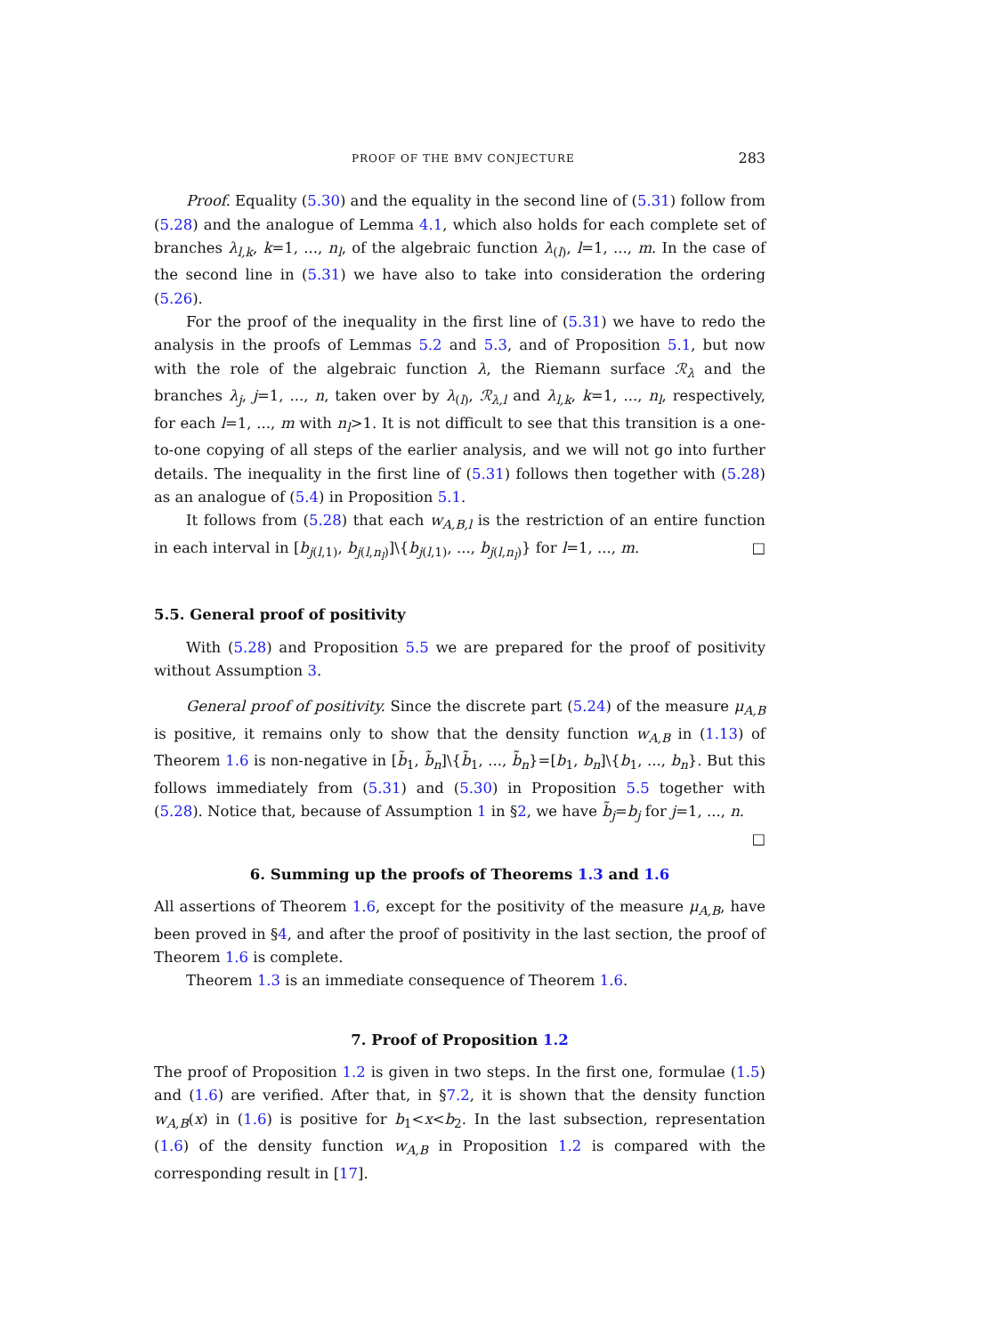PROOF OF THE BMV CONJECTURE 283
Proof. Equality (5.30) and the equality in the second line of (5.31) follow from (5.28) and the analogue of Lemma 4.1, which also holds for each complete set of branches λ<sub>l,k</sub>, k=1, ..., n<sub>l</sub>, of the algebraic function λ<sub>(l)</sub>, l=1, ..., m. In the case of the second line in (5.31) we have also to take into consideration the ordering (5.26).
For the proof of the inequality in the first line of (5.31) we have to redo the analysis in the proofs of Lemmas 5.2 and 5.3, and of Proposition 5.1, but now with the role of the algebraic function λ, the Riemann surface ℛ<sub>λ</sub> and the branches λ<sub>j</sub>, j=1, ..., n, taken over by λ<sub>(l)</sub>, ℛ<sub>λ,l</sub> and λ<sub>l,k</sub>, k=1, ..., n<sub>l</sub>, respectively, for each l=1, ..., m with n<sub>l</sub>>1. It is not difficult to see that this transition is a one-to-one copying of all steps of the earlier analysis, and we will not go into further details. The inequality in the first line of (5.31) follows then together with (5.28) as an analogue of (5.4) in Proposition 5.1.
It follows from (5.28) that each w<sub>A,B,l</sub> is the restriction of an entire function in each interval in [b<sub>j(l,1)</sub>, b<sub>j(l,n<sub>l</sub>)</sub>]\{b<sub>j(l,1)</sub>, ..., b<sub>j(l,n<sub>l</sub>)</sub>} for l=1, ..., m. □
5.5. General proof of positivity
With (5.28) and Proposition 5.5 we are prepared for the proof of positivity without Assumption 3.
General proof of positivity. Since the discrete part (5.24) of the measure μ<sub>A,B</sub> is positive, it remains only to show that the density function w<sub>A,B</sub> in (1.13) of Theorem 1.6 is non-negative in [b̃<sub>1</sub>, b̃<sub>n</sub>]\{b̃<sub>1</sub>, ..., b̃<sub>n</sub>}=[b<sub>1</sub>, b<sub>n</sub>]\{b<sub>1</sub>, ..., b<sub>n</sub>}. But this follows immediately from (5.31) and (5.30) in Proposition 5.5 together with (5.28). Notice that, because of Assumption 1 in §2, we have b̃<sub>j</sub>=b<sub>j</sub> for j=1, ..., n. □
6. Summing up the proofs of Theorems 1.3 and 1.6
All assertions of Theorem 1.6, except for the positivity of the measure μ<sub>A,B</sub>, have been proved in §4, and after the proof of positivity in the last section, the proof of Theorem 1.6 is complete.
Theorem 1.3 is an immediate consequence of Theorem 1.6.
7. Proof of Proposition 1.2
The proof of Proposition 1.2 is given in two steps. In the first one, formulae (1.5) and (1.6) are verified. After that, in §7.2, it is shown that the density function w<sub>A,B</sub>(x) in (1.6) is positive for b<sub>1</sub><x<b<sub>2</sub>. In the last subsection, representation (1.6) of the density function w<sub>A,B</sub> in Proposition 1.2 is compared with the corresponding result in [17].